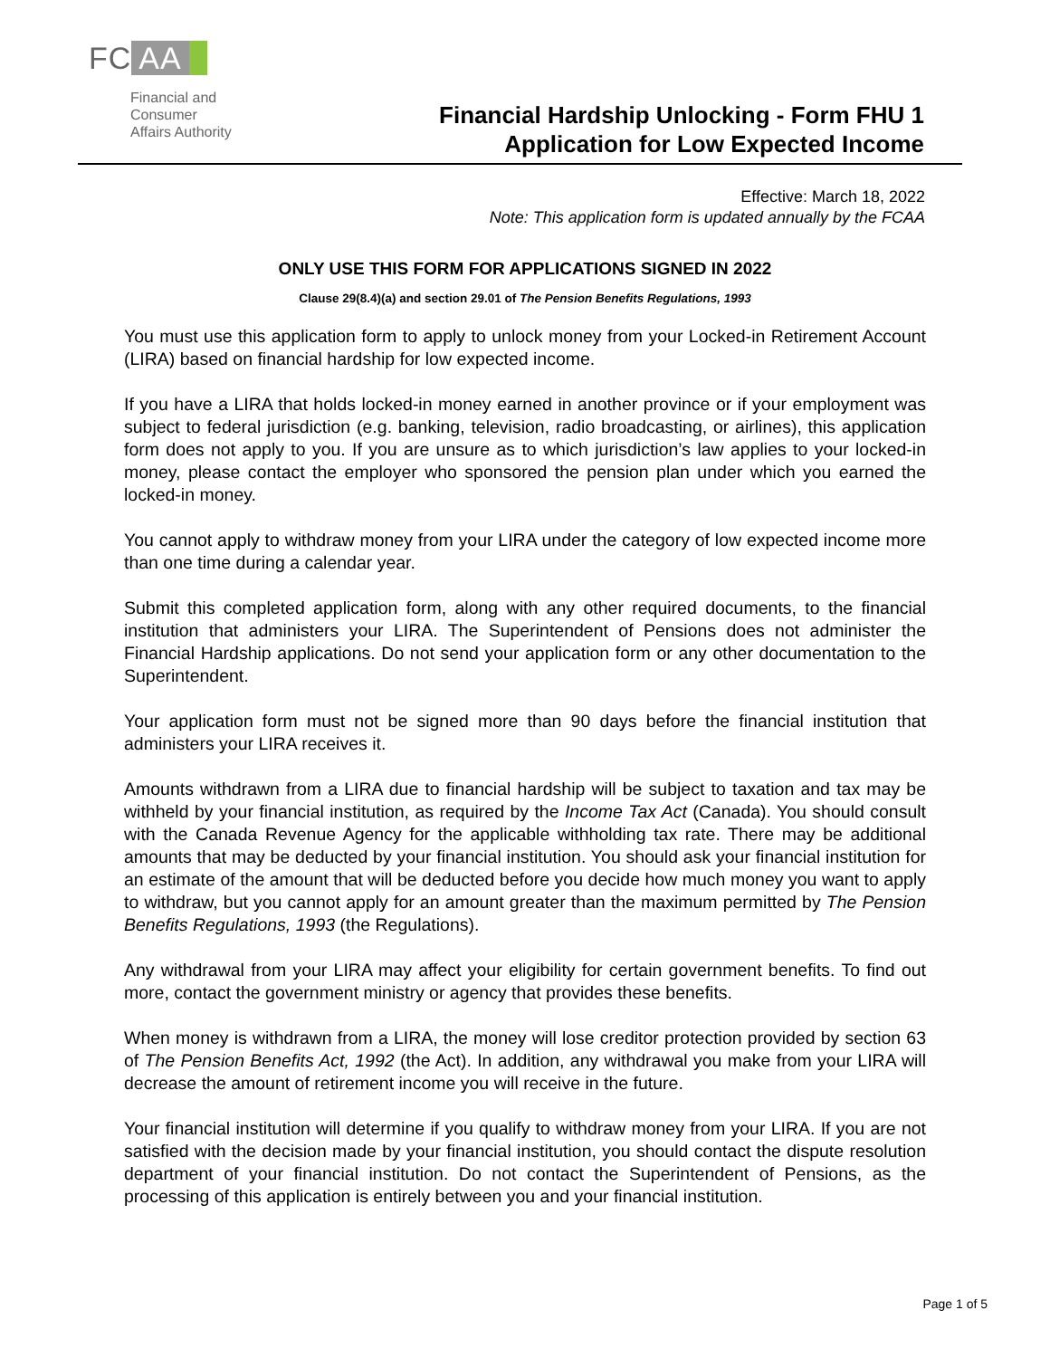FC AA
Financial and
Consumer
Affairs Authority
Financial Hardship Unlocking - Form FHU 1
Application for Low Expected Income
Effective: March 18, 2022
Note: This application form is updated annually by the FCAA
ONLY USE THIS FORM FOR APPLICATIONS SIGNED IN 2022
Clause 29(8.4)(a) and section 29.01 of The Pension Benefits Regulations, 1993
You must use this application form to apply to unlock money from your Locked-in Retirement Account (LIRA) based on financial hardship for low expected income.
If you have a LIRA that holds locked-in money earned in another province or if your employment was subject to federal jurisdiction (e.g. banking, television, radio broadcasting, or airlines), this application form does not apply to you. If you are unsure as to which jurisdiction’s law applies to your locked-in money, please contact the employer who sponsored the pension plan under which you earned the locked-in money.
You cannot apply to withdraw money from your LIRA under the category of low expected income more than one time during a calendar year.
Submit this completed application form, along with any other required documents, to the financial institution that administers your LIRA. The Superintendent of Pensions does not administer the Financial Hardship applications. Do not send your application form or any other documentation to the Superintendent.
Your application form must not be signed more than 90 days before the financial institution that administers your LIRA receives it.
Amounts withdrawn from a LIRA due to financial hardship will be subject to taxation and tax may be withheld by your financial institution, as required by the Income Tax Act (Canada). You should consult with the Canada Revenue Agency for the applicable withholding tax rate. There may be additional amounts that may be deducted by your financial institution. You should ask your financial institution for an estimate of the amount that will be deducted before you decide how much money you want to apply to withdraw, but you cannot apply for an amount greater than the maximum permitted by The Pension Benefits Regulations, 1993 (the Regulations).
Any withdrawal from your LIRA may affect your eligibility for certain government benefits. To find out more, contact the government ministry or agency that provides these benefits.
When money is withdrawn from a LIRA, the money will lose creditor protection provided by section 63 of The Pension Benefits Act, 1992 (the Act). In addition, any withdrawal you make from your LIRA will decrease the amount of retirement income you will receive in the future.
Your financial institution will determine if you qualify to withdraw money from your LIRA. If you are not satisfied with the decision made by your financial institution, you should contact the dispute resolution department of your financial institution. Do not contact the Superintendent of Pensions, as the processing of this application is entirely between you and your financial institution.
Page 1 of 5